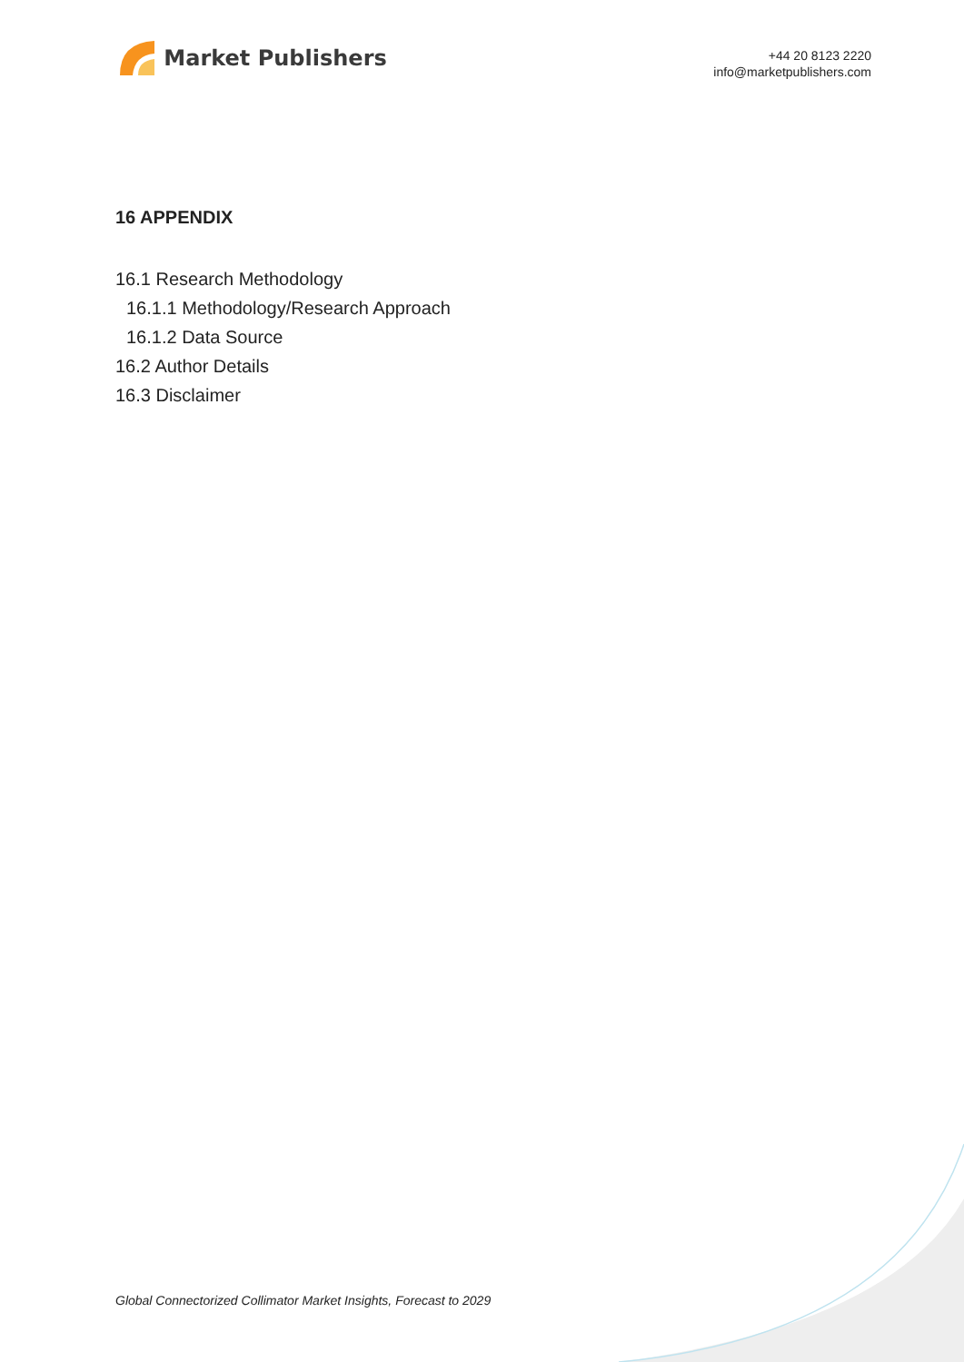Market Publishers
+44 20 8123 2220
info@marketpublishers.com
16 APPENDIX
16.1 Research Methodology
16.1.1 Methodology/Research Approach
16.1.2 Data Source
16.2 Author Details
16.3 Disclaimer
Global Connectorized Collimator Market Insights, Forecast to 2029